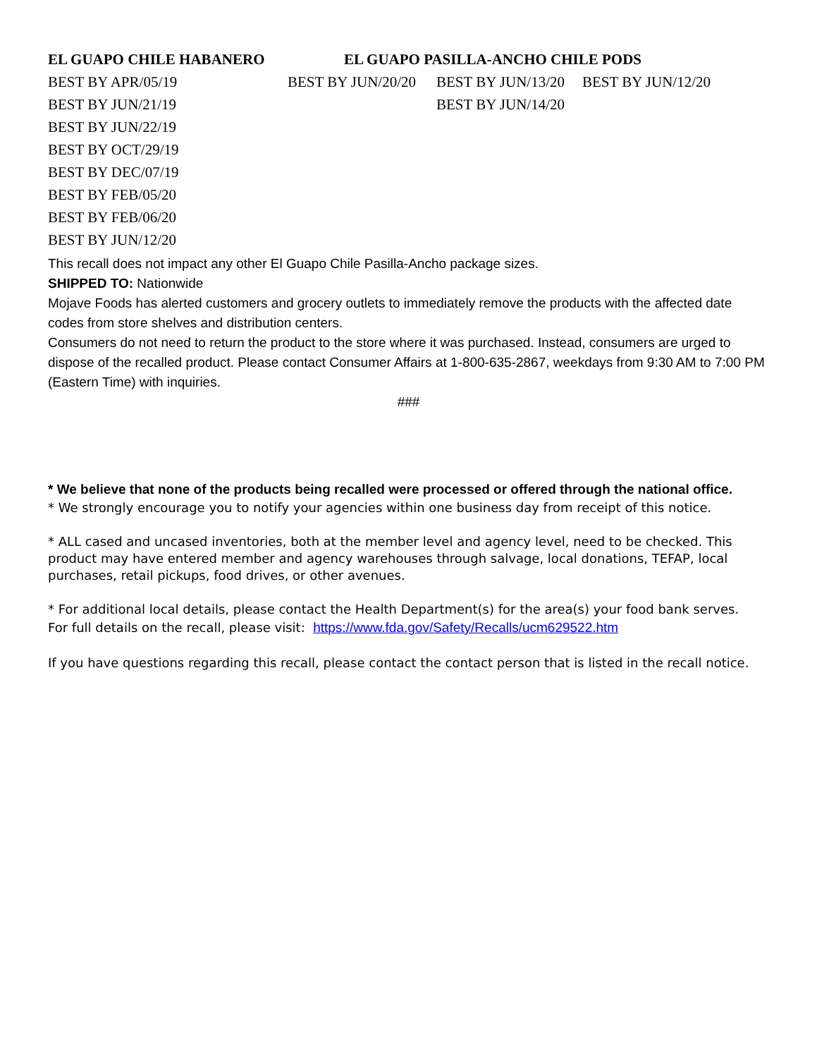| EL GUAPO CHILE HABANERO | EL GUAPO PASILLA-ANCHO CHILE PODS | | |
| --- | --- | --- | --- |
| BEST BY APR/05/19 | BEST BY JUN/20/20 | BEST BY JUN/13/20 | BEST BY JUN/12/20 |
| BEST BY JUN/21/19 | | BEST BY JUN/14/20 | |
| BEST BY JUN/22/19 | | | |
| BEST BY OCT/29/19 | | | |
| BEST BY DEC/07/19 | | | |
| BEST BY FEB/05/20 | | | |
| BEST BY FEB/06/20 | | | |
| BEST BY JUN/12/20 | | | |
This recall does not impact any other El Guapo Chile Pasilla-Ancho package sizes.
SHIPPED TO: Nationwide
Mojave Foods has alerted customers and grocery outlets to immediately remove the products with the affected date codes from store shelves and distribution centers.
Consumers do not need to return the product to the store where it was purchased. Instead, consumers are urged to dispose of the recalled product. Please contact Consumer Affairs at 1-800-635-2867, weekdays from 9:30 AM to 7:00 PM (Eastern Time) with inquiries.
###
* We believe that none of the products being recalled were processed or offered through the national office.
* We strongly encourage you to notify your agencies within one business day from receipt of this notice.
* ALL cased and uncased inventories, both at the member level and agency level, need to be checked. This product may have entered member and agency warehouses through salvage, local donations, TEFAP, local purchases, retail pickups, food drives, or other avenues.
* For additional local details, please contact the Health Department(s) for the area(s) your food bank serves.
For full details on the recall, please visit: https://www.fda.gov/Safety/Recalls/ucm629522.htm
If you have questions regarding this recall, please contact the contact person that is listed in the recall notice.